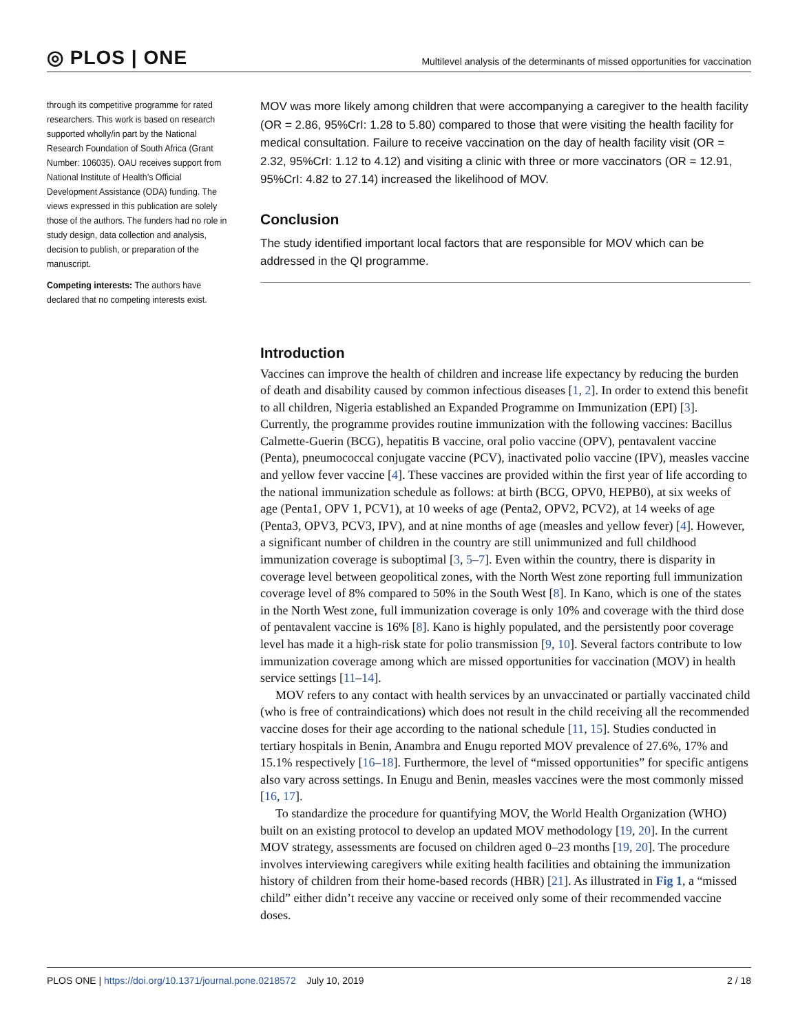◎ PLOS | ONE
Multilevel analysis of the determinants of missed opportunities for vaccination
through its competitive programme for rated researchers. This work is based on research supported wholly/in part by the National Research Foundation of South Africa (Grant Number: 106035). OAU receives support from National Institute of Health’s Official Development Assistance (ODA) funding. The views expressed in this publication are solely those of the authors. The funders had no role in study design, data collection and analysis, decision to publish, or preparation of the manuscript.
Competing interests: The authors have declared that no competing interests exist.
MOV was more likely among children that were accompanying a caregiver to the health facility (OR = 2.86, 95%CrI: 1.28 to 5.80) compared to those that were visiting the health facility for medical consultation. Failure to receive vaccination on the day of health facility visit (OR = 2.32, 95%CrI: 1.12 to 4.12) and visiting a clinic with three or more vaccinators (OR = 12.91, 95%CrI: 4.82 to 27.14) increased the likelihood of MOV.
Conclusion
The study identified important local factors that are responsible for MOV which can be addressed in the QI programme.
Introduction
Vaccines can improve the health of children and increase life expectancy by reducing the burden of death and disability caused by common infectious diseases [1, 2]. In order to extend this benefit to all children, Nigeria established an Expanded Programme on Immunization (EPI) [3]. Currently, the programme provides routine immunization with the following vaccines: Bacillus Calmette-Guerin (BCG), hepatitis B vaccine, oral polio vaccine (OPV), pentavalent vaccine (Penta), pneumococcal conjugate vaccine (PCV), inactivated polio vaccine (IPV), measles vaccine and yellow fever vaccine [4]. These vaccines are provided within the first year of life according to the national immunization schedule as follows: at birth (BCG, OPV0, HEPB0), at six weeks of age (Penta1, OPV 1, PCV1), at 10 weeks of age (Penta2, OPV2, PCV2), at 14 weeks of age (Penta3, OPV3, PCV3, IPV), and at nine months of age (measles and yellow fever) [4]. However, a significant number of children in the country are still unimmunized and full childhood immunization coverage is suboptimal [3, 5–7]. Even within the country, there is disparity in coverage level between geopolitical zones, with the North West zone reporting full immunization coverage level of 8% compared to 50% in the South West [8]. In Kano, which is one of the states in the North West zone, full immunization coverage is only 10% and coverage with the third dose of pentavalent vaccine is 16% [8]. Kano is highly populated, and the persistently poor coverage level has made it a high-risk state for polio transmission [9, 10]. Several factors contribute to low immunization coverage among which are missed opportunities for vaccination (MOV) in health service settings [11–14].
MOV refers to any contact with health services by an unvaccinated or partially vaccinated child (who is free of contraindications) which does not result in the child receiving all the recommended vaccine doses for their age according to the national schedule [11, 15]. Studies conducted in tertiary hospitals in Benin, Anambra and Enugu reported MOV prevalence of 27.6%, 17% and 15.1% respectively [16–18]. Furthermore, the level of “missed opportunities” for specific antigens also vary across settings. In Enugu and Benin, measles vaccines were the most commonly missed [16, 17].
To standardize the procedure for quantifying MOV, the World Health Organization (WHO) built on an existing protocol to develop an updated MOV methodology [19, 20]. In the current MOV strategy, assessments are focused on children aged 0–23 months [19, 20]. The procedure involves interviewing caregivers while exiting health facilities and obtaining the immunization history of children from their home-based records (HBR) [21]. As illustrated in Fig 1, a “missed child” either didn’t receive any vaccine or received only some of their recommended vaccine doses.
PLOS ONE | https://doi.org/10.1371/journal.pone.0218572 July 10, 2019
2 / 18